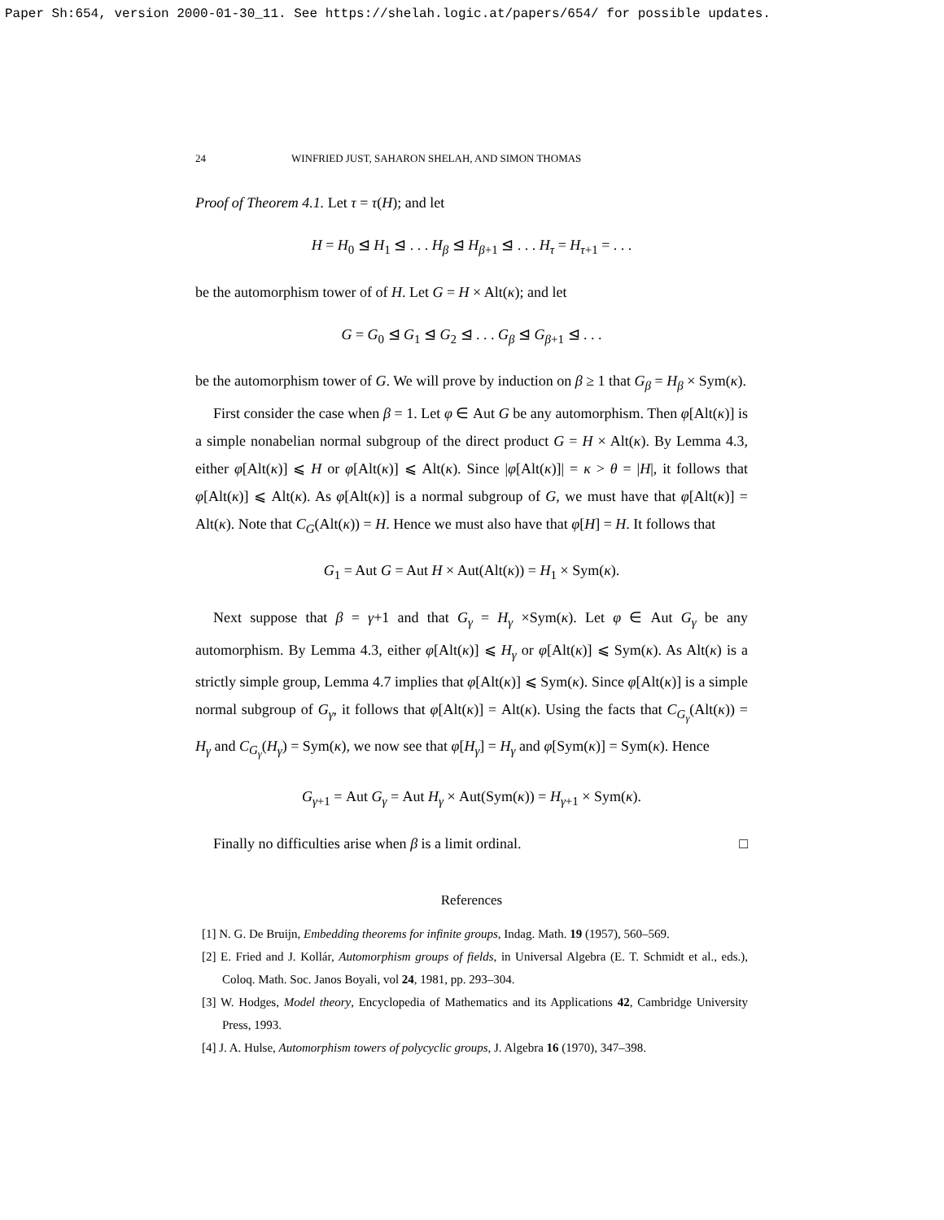Paper Sh:654, version 2000-01-30_11. See https://shelah.logic.at/papers/654/ for possible updates.
24 WINFRIED JUST, SAHARON SHELAH, AND SIMON THOMAS
Proof of Theorem 4.1. Let τ = τ(H); and let
H = H<sub>0</sub> ⊴ H<sub>1</sub> ⊴ . . . H<sub>β</sub> ⊴ H<sub>β+1</sub> ⊴ . . . H<sub>τ</sub> = H<sub>τ+1</sub> = . . .
be the automorphism tower of of H. Let G = H × Alt(κ); and let
G = G<sub>0</sub> ⊴ G<sub>1</sub> ⊴ G<sub>2</sub> ⊴ . . . G<sub>β</sub> ⊴ G<sub>β+1</sub> ⊴ . . .
be the automorphism tower of G. We will prove by induction on β ≥ 1 that G<sub>β</sub> = H<sub>β</sub> × Sym(κ).
First consider the case when β = 1. Let φ ∈ Aut G be any automorphism. Then φ[Alt(κ)] is a simple nonabelian normal subgroup of the direct product G = H × Alt(κ). By Lemma 4.3, either φ[Alt(κ)] ⩽ H or φ[Alt(κ)] ⩽ Alt(κ). Since |φ[Alt(κ)]| = κ > θ = |H|, it follows that φ[Alt(κ)] ⩽ Alt(κ). As φ[Alt(κ)] is a normal subgroup of G, we must have that φ[Alt(κ)] = Alt(κ). Note that C<sub>G</sub>(Alt(κ)) = H. Hence we must also have that φ[H] = H. It follows that
G<sub>1</sub> = Aut G = Aut H × Aut(Alt(κ)) = H<sub>1</sub> × Sym(κ).
Next suppose that β = γ+1 and that G<sub>γ</sub> = H<sub>γ</sub> ×Sym(κ). Let φ ∈ Aut G<sub>γ</sub> be any automorphism. By Lemma 4.3, either φ[Alt(κ)] ⩽ H<sub>γ</sub> or φ[Alt(κ)] ⩽ Sym(κ). As Alt(κ) is a strictly simple group, Lemma 4.7 implies that φ[Alt(κ)] ⩽ Sym(κ). Since φ[Alt(κ)] is a simple normal subgroup of G<sub>γ</sub>, it follows that φ[Alt(κ)] = Alt(κ). Using the facts that C<sub>G<sub>γ</sub></sub>(Alt(κ)) = H<sub>γ</sub> and C<sub>G<sub>γ</sub></sub>(H<sub>γ</sub>) = Sym(κ), we now see that φ[H<sub>γ</sub>] = H<sub>γ</sub> and φ[Sym(κ)] = Sym(κ). Hence
G<sub>γ+1</sub> = Aut G<sub>γ</sub> = Aut H<sub>γ</sub> × Aut(Sym(κ)) = H<sub>γ+1</sub> × Sym(κ).
Finally no difficulties arise when β is a limit ordinal. □
References
[1] N. G. De Bruijn, Embedding theorems for infinite groups, Indag. Math. 19 (1957), 560–569.
[2] E. Fried and J. Kollár, Automorphism groups of fields, in Universal Algebra (E. T. Schmidt et al., eds.), Coloq. Math. Soc. Janos Boyali, vol 24, 1981, pp. 293–304.
[3] W. Hodges, Model theory, Encyclopedia of Mathematics and its Applications 42, Cambridge University Press, 1993.
[4] J. A. Hulse, Automorphism towers of polycyclic groups, J. Algebra 16 (1970), 347–398.